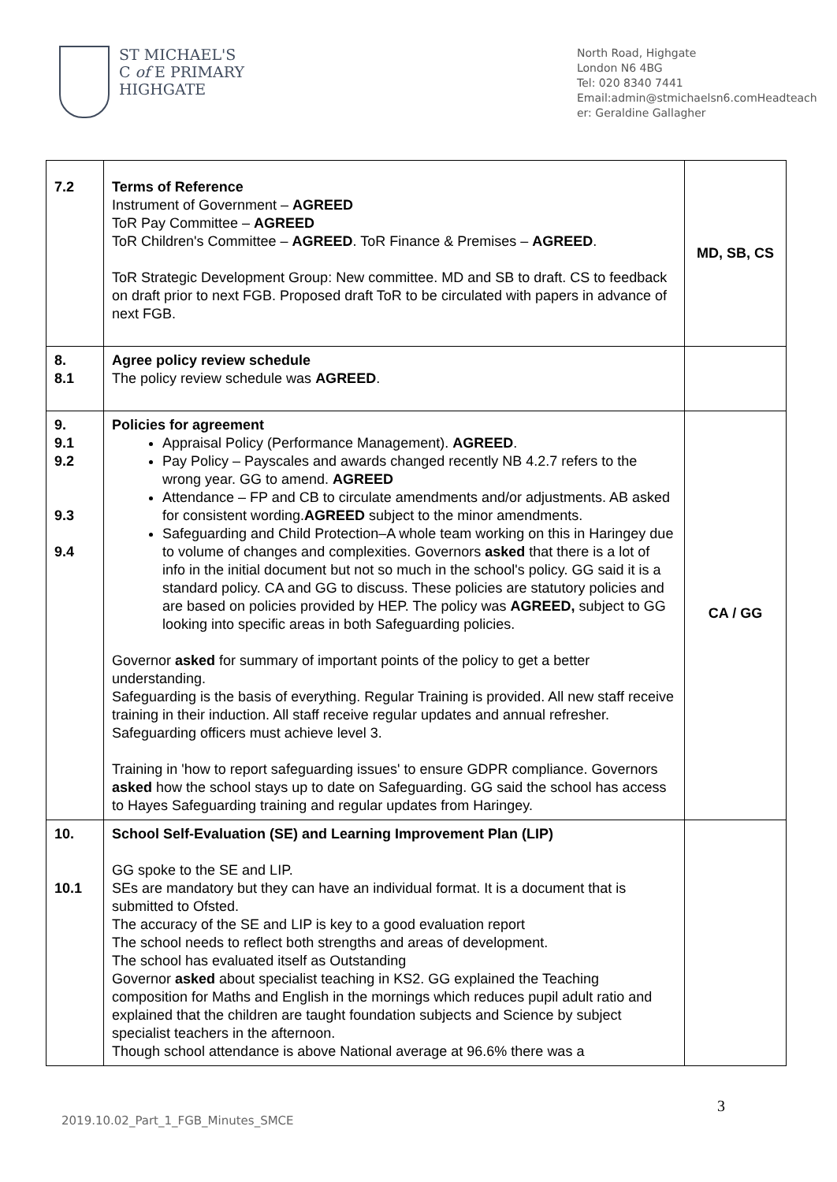ST MICHAEL'S
C of E PRIMARY
HIGHGATE
North Road, Highgate
London N6 4BG
Tel: 020 8340 7441
Email:admin@stmichaelsn6.comHeadteacher: Geraldine Gallagher
| 7.2 | Terms of Reference Instrument of Government – AGREED ToR Pay Committee – AGREED ToR Children's Committee – AGREED . ToR Finance & Premises – AGREED . ToR Strategic Development Group: New committee. MD and SB to draft. CS to feedback on draft prior to next FGB. Proposed draft ToR to be circulated with papers in advance of next FGB. | MD, SB, CS |
| 8. 8.1 | Agree policy review schedule The policy review schedule was AGREED . | |
| 9. 9.1 9.2 9.3 9.4 | Policies for agreement Appraisal Policy (Performance Management). AGREED . Pay Policy – Payscales and awards changed recently NB 4.2.7 refers to the wrong year. GG to amend. AGREED Attendance – FP and CB to circulate amendments and/or adjustments. AB asked for consistent wording. AGREED subject to the minor amendments. Safeguarding and Child Protection–A whole team working on this in Haringey due to volume of changes and complexities. Governors asked that there is a lot of info in the initial document but not so much in the school's policy. GG said it is a standard policy. CA and GG to discuss. These policies are statutory policies and are based on policies provided by HEP. The policy was AGREED, subject to GG looking into specific areas in both Safeguarding policies. Governor asked for summary of important points of the policy to get a better understanding. Safeguarding is the basis of everything. Regular Training is provided. All new staff receive training in their induction. All staff receive regular updates and annual refresher. Safeguarding officers must achieve level 3. Training in 'how to report safeguarding issues' to ensure GDPR compliance. Governors asked how the school stays up to date on Safeguarding. GG said the school has access to Hayes Safeguarding training and regular updates from Haringey. | CA / GG |
| 10. 10.1 | School Self-Evaluation (SE) and Learning Improvement Plan (LIP) GG spoke to the SE and LIP. SEs are mandatory but they can have an individual format. It is a document that is submitted to Ofsted. The accuracy of the SE and LIP is key to a good evaluation report The school needs to reflect both strengths and areas of development. The school has evaluated itself as Outstanding Governor asked about specialist teaching in KS2. GG explained the Teaching composition for Maths and English in the mornings which reduces pupil adult ratio and explained that the children are taught foundation subjects and Science by subject specialist teachers in the afternoon. Though school attendance is above National average at 96.6% there was a | |
3
2019.10.02_Part_1_FGB_Minutes_SMCE